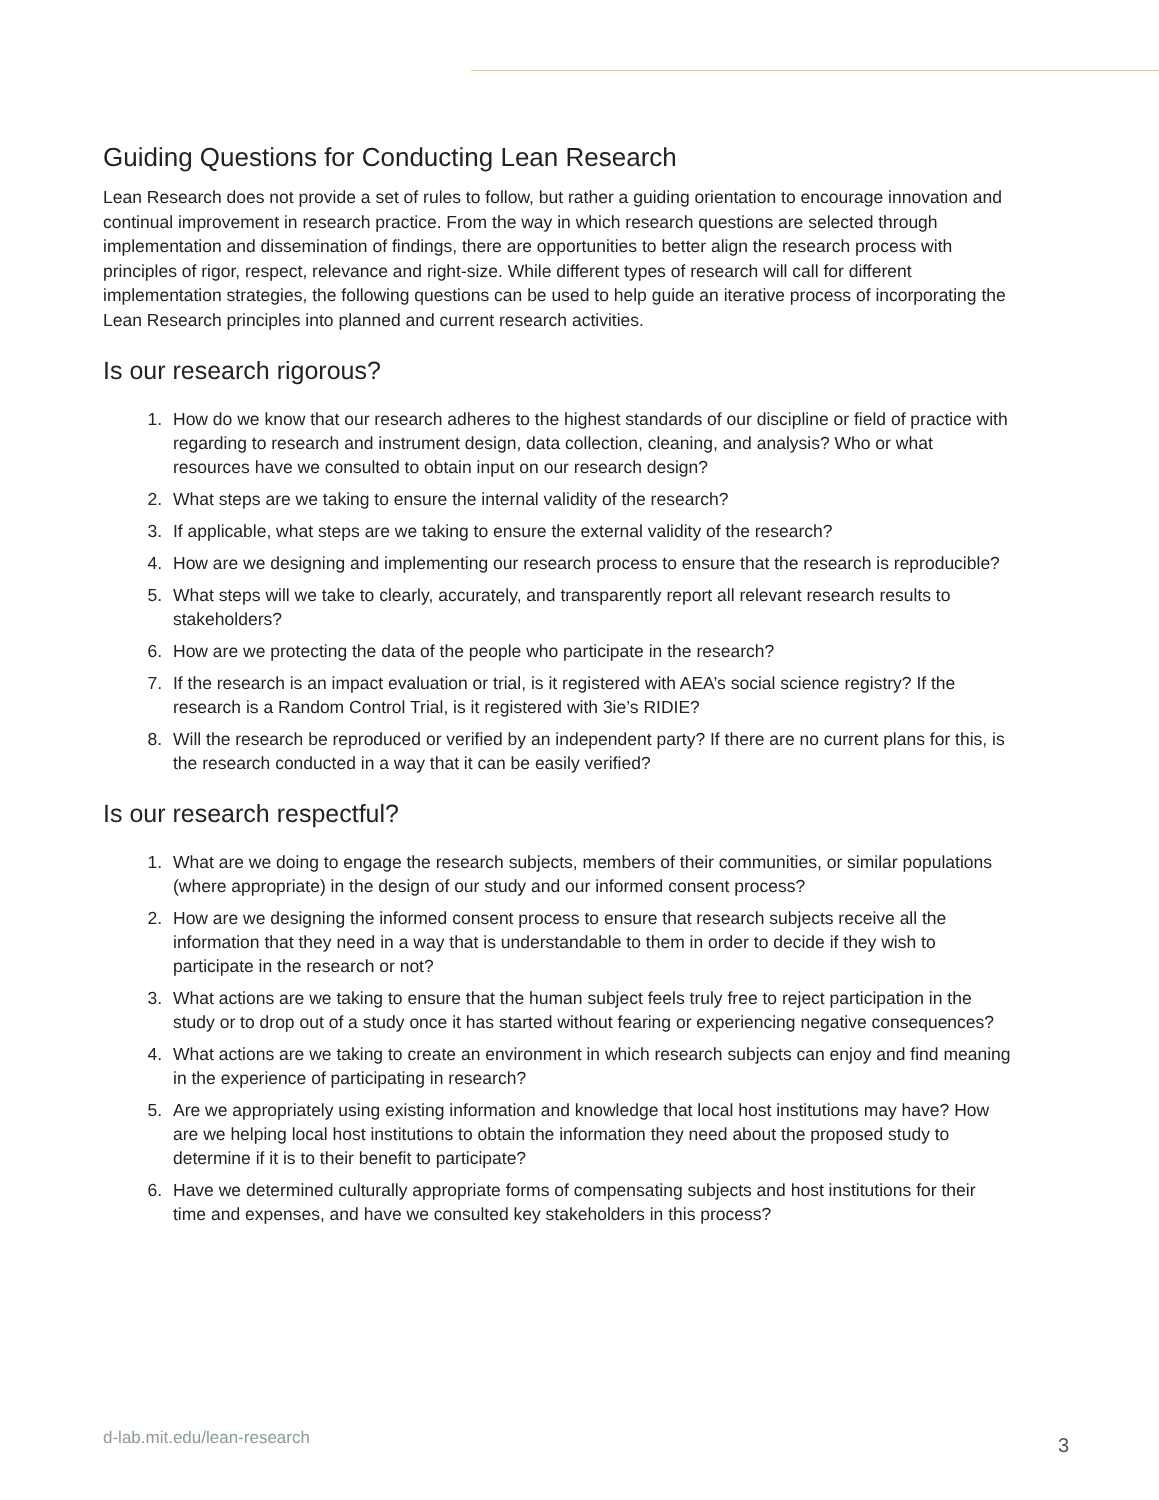Guiding Questions for Conducting Lean Research
Lean Research does not provide a set of rules to follow, but rather a guiding orientation to encourage innovation and continual improvement in research practice. From the way in which research questions are selected through implementation and dissemination of findings, there are opportunities to better align the research process with principles of rigor, respect, relevance and right-size. While different types of research will call for different implementation strategies, the following questions can be used to help guide an iterative process of incorporating the Lean Research principles into planned and current research activities.
Is our research rigorous?
1. How do we know that our research adheres to the highest standards of our discipline or field of practice with regarding to research and instrument design, data collection, cleaning, and analysis? Who or what resources have we consulted to obtain input on our research design?
2. What steps are we taking to ensure the internal validity of the research?
3. If applicable, what steps are we taking to ensure the external validity of the research?
4. How are we designing and implementing our research process to ensure that the research is reproducible?
5. What steps will we take to clearly, accurately, and transparently report all relevant research results to stakeholders?
6. How are we protecting the data of the people who participate in the research?
7. If the research is an impact evaluation or trial, is it registered with AEA’s social science registry? If the research is a Random Control Trial, is it registered with 3ie’s RIDIE?
8. Will the research be reproduced or verified by an independent party? If there are no current plans for this, is the research conducted in a way that it can be easily verified?
Is our research respectful?
1. What are we doing to engage the research subjects, members of their communities, or similar populations (where appropriate) in the design of our study and our informed consent process?
2. How are we designing the informed consent process to ensure that research subjects receive all the information that they need in a way that is understandable to them in order to decide if they wish to participate in the research or not?
3. What actions are we taking to ensure that the human subject feels truly free to reject participation in the study or to drop out of a study once it has started without fearing or experiencing negative consequences?
4. What actions are we taking to create an environment in which research subjects can enjoy and find meaning in the experience of participating in research?
5. Are we appropriately using existing information and knowledge that local host institutions may have? How are we helping local host institutions to obtain the information they need about the proposed study to determine if it is to their benefit to participate?
6. Have we determined culturally appropriate forms of compensating subjects and host institutions for their time and expenses, and have we consulted key stakeholders in this process?
d-lab.mit.edu/lean-research 3